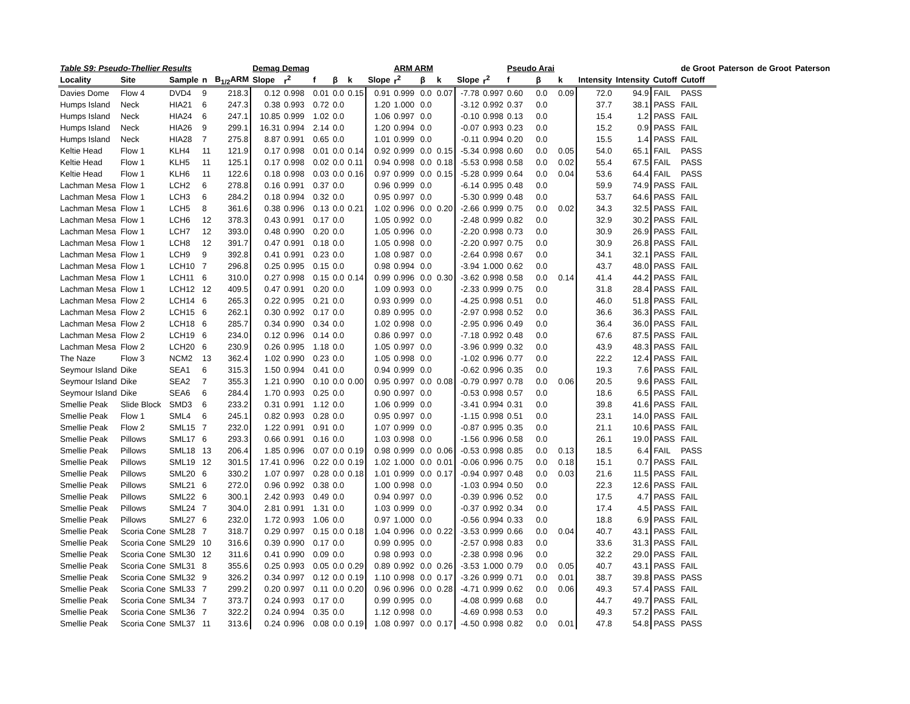| Table S9: Pseudo-Thellier Results | | | | | Demag Demag | | | | | | ARM ARM | | | | | Pseudo Arai | | | | | | de Groot | Paterson | de Groot | Paterson |
| --- | --- | --- | --- | --- | --- | --- | --- | --- | --- | --- | --- | --- | --- | --- | --- | --- | --- | --- | --- | --- | --- | --- | --- | --- | --- |
| Locality | Site | Sample | n | B<sub>1/2</sub>ARM | Slope | r<sup>2</sup> | f | β | k | Slope | r<sup>2</sup> | β | k | Slope | r<sup>2</sup> | f | β | k | Intensity | Intensity | Cutoff | Cutoff | | | |
| Davies Dome | Flow 4 | DVD4 | 9 | 218.3 | 0.12 | 0.998 | 0.01 | 0.0 | 0.15 | 0.91 | 0.999 | 0.0 | 0.07 | -7.78 | 0.997 | 0.60 | 0.0 | 0.09 | 72.0 | 94.9 | FAIL | PASS | | | |
| Humps Island | Neck | HIA21 | 6 | 247.3 | 0.38 | 0.993 | 0.72 | 0.0 | | 1.20 | 1.000 | 0.0 | | -3.12 | 0.992 | 0.37 | 0.0 | | 37.7 | 38.1 | PASS | FAIL | | | |
| Humps Island | Neck | HIA24 | 6 | 247.1 | 10.85 | 0.999 | 1.02 | 0.0 | | 1.06 | 0.997 | 0.0 | | -0.10 | 0.998 | 0.13 | 0.0 | | 15.4 | 1.2 | PASS | FAIL | | | |
| Humps Island | Neck | HIA26 | 9 | 299.1 | 16.31 | 0.994 | 2.14 | 0.0 | | 1.20 | 0.994 | 0.0 | | -0.07 | 0.993 | 0.23 | 0.0 | | 15.2 | 0.9 | PASS | FAIL | | | |
| Humps Island | Neck | HIA28 | 7 | 275.8 | 8.87 | 0.991 | 0.65 | 0.0 | | 1.01 | 0.999 | 0.0 | | -0.11 | 0.994 | 0.20 | 0.0 | | 15.5 | 1.4 | PASS | FAIL | | | |
| Keltie Head | Flow 1 | KLH4 | 11 | 121.9 | 0.17 | 0.998 | 0.01 | 0.0 | 0.14 | 0.92 | 0.999 | 0.0 | 0.15 | -5.34 | 0.998 | 0.60 | 0.0 | 0.05 | 54.0 | 65.1 | FAIL | PASS | | | |
| Keltie Head | Flow 1 | KLH5 | 11 | 125.1 | 0.17 | 0.998 | 0.02 | 0.0 | 0.11 | 0.94 | 0.998 | 0.0 | 0.18 | -5.53 | 0.998 | 0.58 | 0.0 | 0.02 | 55.4 | 67.5 | FAIL | PASS | | | |
| Keltie Head | Flow 1 | KLH6 | 11 | 122.6 | 0.18 | 0.998 | 0.03 | 0.0 | 0.16 | 0.97 | 0.999 | 0.0 | 0.15 | -5.28 | 0.999 | 0.64 | 0.0 | 0.04 | 53.6 | 64.4 | FAIL | PASS | | | |
| Lachman Mesa | Flow 1 | LCH2 | 6 | 278.8 | 0.16 | 0.991 | 0.37 | 0.0 | | 0.96 | 0.999 | 0.0 | | -6.14 | 0.995 | 0.48 | 0.0 | | 59.9 | 74.9 | PASS | FAIL | | | |
| Lachman Mesa | Flow 1 | LCH3 | 6 | 284.2 | 0.18 | 0.994 | 0.32 | 0.0 | | 0.95 | 0.997 | 0.0 | | -5.30 | 0.999 | 0.48 | 0.0 | | 53.7 | 64.6 | PASS | FAIL | | | |
| Lachman Mesa | Flow 1 | LCH5 | 8 | 361.6 | 0.38 | 0.996 | 0.13 | 0.0 | 0.21 | 1.02 | 0.996 | 0.0 | 0.20 | -2.66 | 0.999 | 0.75 | 0.0 | 0.02 | 34.3 | 32.5 | PASS | FAIL | | | |
| Lachman Mesa | Flow 1 | LCH6 | 12 | 378.3 | 0.43 | 0.991 | 0.17 | 0.0 | | 1.05 | 0.992 | 0.0 | | -2.48 | 0.999 | 0.82 | 0.0 | | 32.9 | 30.2 | PASS | FAIL | | | |
| Lachman Mesa | Flow 1 | LCH7 | 12 | 393.0 | 0.48 | 0.990 | 0.20 | 0.0 | | 1.05 | 0.996 | 0.0 | | -2.20 | 0.998 | 0.73 | 0.0 | | 30.9 | 26.9 | PASS | FAIL | | | |
| Lachman Mesa | Flow 1 | LCH8 | 12 | 391.7 | 0.47 | 0.991 | 0.18 | 0.0 | | 1.05 | 0.998 | 0.0 | | -2.20 | 0.997 | 0.75 | 0.0 | | 30.9 | 26.8 | PASS | FAIL | | | |
| Lachman Mesa | Flow 1 | LCH9 | 9 | 392.8 | 0.41 | 0.991 | 0.23 | 0.0 | | 1.08 | 0.987 | 0.0 | | -2.64 | 0.998 | 0.67 | 0.0 | | 34.1 | 32.1 | PASS | FAIL | | | |
| Lachman Mesa | Flow 1 | LCH10 | 7 | 296.8 | 0.25 | 0.995 | 0.15 | 0.0 | | 0.98 | 0.994 | 0.0 | | -3.94 | 1.000 | 0.62 | 0.0 | | 43.7 | 48.0 | PASS | FAIL | | | |
| Lachman Mesa | Flow 1 | LCH11 | 6 | 310.0 | 0.27 | 0.998 | 0.15 | 0.0 | 0.14 | 0.99 | 0.996 | 0.0 | 0.30 | -3.62 | 0.998 | 0.58 | 0.0 | 0.14 | 41.4 | 44.2 | PASS | FAIL | | | |
| Lachman Mesa | Flow 1 | LCH12 | 12 | 409.5 | 0.47 | 0.991 | 0.20 | 0.0 | | 1.09 | 0.993 | 0.0 | | -2.33 | 0.999 | 0.75 | 0.0 | | 31.8 | 28.4 | PASS | FAIL | | | |
| Lachman Mesa | Flow 2 | LCH14 | 6 | 265.3 | 0.22 | 0.995 | 0.21 | 0.0 | | 0.93 | 0.999 | 0.0 | | -4.25 | 0.998 | 0.51 | 0.0 | | 46.0 | 51.8 | PASS | FAIL | | | |
| Lachman Mesa | Flow 2 | LCH15 | 6 | 262.1 | 0.30 | 0.992 | 0.17 | 0.0 | | 0.89 | 0.995 | 0.0 | | -2.97 | 0.998 | 0.52 | 0.0 | | 36.6 | 36.3 | PASS | FAIL | | | |
| Lachman Mesa | Flow 2 | LCH18 | 6 | 285.7 | 0.34 | 0.990 | 0.34 | 0.0 | | 1.02 | 0.998 | 0.0 | | -2.95 | 0.996 | 0.49 | 0.0 | | 36.4 | 36.0 | PASS | FAIL | | | |
| Lachman Mesa | Flow 2 | LCH19 | 6 | 234.0 | 0.12 | 0.996 | 0.14 | 0.0 | | 0.86 | 0.997 | 0.0 | | -7.18 | 0.992 | 0.48 | 0.0 | | 67.6 | 87.5 | PASS | FAIL | | | |
| Lachman Mesa | Flow 2 | LCH20 | 6 | 230.9 | 0.26 | 0.995 | 1.18 | 0.0 | | 1.05 | 0.997 | 0.0 | | -3.96 | 0.999 | 0.32 | 0.0 | | 43.9 | 48.3 | PASS | FAIL | | | |
| The Naze | Flow 3 | NCM2 | 13 | 362.4 | 1.02 | 0.990 | 0.23 | 0.0 | | 1.05 | 0.998 | 0.0 | | -1.02 | 0.996 | 0.77 | 0.0 | | 22.2 | 12.4 | PASS | FAIL | | | |
| Seymour Island | Dike | SEA1 | 6 | 315.3 | 1.50 | 0.994 | 0.41 | 0.0 | | 0.94 | 0.999 | 0.0 | | -0.62 | 0.996 | 0.35 | 0.0 | | 19.3 | 7.6 | PASS | FAIL | | | |
| Seymour Island | Dike | SEA2 | 7 | 355.3 | 1.21 | 0.990 | 0.10 | 0.0 | 0.00 | 0.95 | 0.997 | 0.0 | 0.08 | -0.79 | 0.997 | 0.78 | 0.0 | 0.06 | 20.5 | 9.6 | PASS | FAIL | | | |
| Seymour Island | Dike | SEA6 | 6 | 284.4 | 1.70 | 0.993 | 0.25 | 0.0 | | 0.90 | 0.997 | 0.0 | | -0.53 | 0.998 | 0.57 | 0.0 | | 18.6 | 6.5 | PASS | FAIL | | | |
| Smellie Peak | Slide Block | SMD3 | 6 | 233.2 | 0.31 | 0.991 | 1.12 | 0.0 | | 1.06 | 0.999 | 0.0 | | -3.41 | 0.994 | 0.31 | 0.0 | | 39.8 | 41.6 | PASS | FAIL | | | |
| Smellie Peak | Flow 1 | SML4 | 6 | 245.1 | 0.82 | 0.993 | 0.28 | 0.0 | | 0.95 | 0.997 | 0.0 | | -1.15 | 0.998 | 0.51 | 0.0 | | 23.1 | 14.0 | PASS | FAIL | | | |
| Smellie Peak | Flow 2 | SML15 | 7 | 232.0 | 1.22 | 0.991 | 0.91 | 0.0 | | 1.07 | 0.999 | 0.0 | | -0.87 | 0.995 | 0.35 | 0.0 | | 21.1 | 10.6 | PASS | FAIL | | | |
| Smellie Peak | Pillows | SML17 | 6 | 293.3 | 0.66 | 0.991 | 0.16 | 0.0 | | 1.03 | 0.998 | 0.0 | | -1.56 | 0.996 | 0.58 | 0.0 | | 26.1 | 19.0 | PASS | FAIL | | | |
| Smellie Peak | Pillows | SML18 | 13 | 206.4 | 1.85 | 0.996 | 0.07 | 0.0 | 0.19 | 0.98 | 0.999 | 0.0 | 0.06 | -0.53 | 0.998 | 0.85 | 0.0 | 0.13 | 18.5 | 6.4 | FAIL | PASS | | | |
| Smellie Peak | Pillows | SML19 | 12 | 301.5 | 17.41 | 0.996 | 0.22 | 0.0 | 0.19 | 1.02 | 1.000 | 0.0 | 0.01 | -0.06 | 0.996 | 0.75 | 0.0 | 0.18 | 15.1 | 0.7 | PASS | FAIL | | | |
| Smellie Peak | Pillows | SML20 | 6 | 330.2 | 1.07 | 0.997 | 0.28 | 0.0 | 0.18 | 1.01 | 0.999 | 0.0 | 0.17 | -0.94 | 0.997 | 0.48 | 0.0 | 0.03 | 21.6 | 11.5 | PASS | FAIL | | | |
| Smellie Peak | Pillows | SML21 | 6 | 272.0 | 0.96 | 0.992 | 0.38 | 0.0 | | 1.00 | 0.998 | 0.0 | | -1.03 | 0.994 | 0.50 | 0.0 | | 22.3 | 12.6 | PASS | FAIL | | | |
| Smellie Peak | Pillows | SML22 | 6 | 300.1 | 2.42 | 0.993 | 0.49 | 0.0 | | 0.94 | 0.997 | 0.0 | | -0.39 | 0.996 | 0.52 | 0.0 | | 17.5 | 4.7 | PASS | FAIL | | | |
| Smellie Peak | Pillows | SML24 | 7 | 304.0 | 2.81 | 0.991 | 1.31 | 0.0 | | 1.03 | 0.999 | 0.0 | | -0.37 | 0.992 | 0.34 | 0.0 | | 17.4 | 4.5 | PASS | FAIL | | | |
| Smellie Peak | Pillows | SML27 | 6 | 232.0 | 1.72 | 0.993 | 1.06 | 0.0 | | 0.97 | 1.000 | 0.0 | | -0.56 | 0.994 | 0.33 | 0.0 | | 18.8 | 6.9 | PASS | FAIL | | | |
| Smellie Peak | Scoria Cone | SML28 | 7 | 318.7 | 0.29 | 0.997 | 0.15 | 0.0 | 0.18 | 1.04 | 0.996 | 0.0 | 0.22 | -3.53 | 0.999 | 0.66 | 0.0 | 0.04 | 40.7 | 43.1 | PASS | FAIL | | | |
| Smellie Peak | Scoria Cone | SML29 | 10 | 316.6 | 0.39 | 0.990 | 0.17 | 0.0 | | 0.99 | 0.995 | 0.0 | | -2.57 | 0.998 | 0.83 | 0.0 | | 33.6 | 31.3 | PASS | FAIL | | | |
| Smellie Peak | Scoria Cone | SML30 | 12 | 311.6 | 0.41 | 0.990 | 0.09 | 0.0 | | 0.98 | 0.993 | 0.0 | | -2.38 | 0.998 | 0.96 | 0.0 | | 32.2 | 29.0 | PASS | FAIL | | | |
| Smellie Peak | Scoria Cone | SML31 | 8 | 355.6 | 0.25 | 0.993 | 0.05 | 0.0 | 0.29 | 0.89 | 0.992 | 0.0 | 0.26 | -3.53 | 1.000 | 0.79 | 0.0 | 0.05 | 40.7 | 43.1 | PASS | FAIL | | | |
| Smellie Peak | Scoria Cone | SML32 | 9 | 326.2 | 0.34 | 0.997 | 0.12 | 0.0 | 0.19 | 1.10 | 0.998 | 0.0 | 0.17 | -3.26 | 0.999 | 0.71 | 0.0 | 0.01 | 38.7 | 39.8 | PASS | PASS | | | |
| Smellie Peak | Scoria Cone | SML33 | 7 | 299.2 | 0.20 | 0.997 | 0.11 | 0.0 | 0.20 | 0.96 | 0.996 | 0.0 | 0.28 | -4.71 | 0.999 | 0.62 | 0.0 | 0.06 | 49.3 | 57.4 | PASS | FAIL | | | |
| Smellie Peak | Scoria Cone | SML34 | 7 | 373.7 | 0.24 | 0.993 | 0.17 | 0.0 | | 0.99 | 0.995 | 0.0 | | -4.08 | 0.999 | 0.68 | 0.0 | | 44.7 | 49.7 | PASS | FAIL | | | |
| Smellie Peak | Scoria Cone | SML36 | 7 | 322.2 | 0.24 | 0.994 | 0.35 | 0.0 | | 1.12 | 0.998 | 0.0 | | -4.69 | 0.998 | 0.53 | 0.0 | | 49.3 | 57.2 | PASS | FAIL | | | |
| Smellie Peak | Scoria Cone | SML37 | 11 | 313.6 | 0.24 | 0.996 | 0.08 | 0.0 | 0.19 | 1.08 | 0.997 | 0.0 | 0.17 | -4.50 | 0.998 | 0.82 | 0.0 | 0.01 | 47.8 | 54.8 | PASS | PASS | | | |